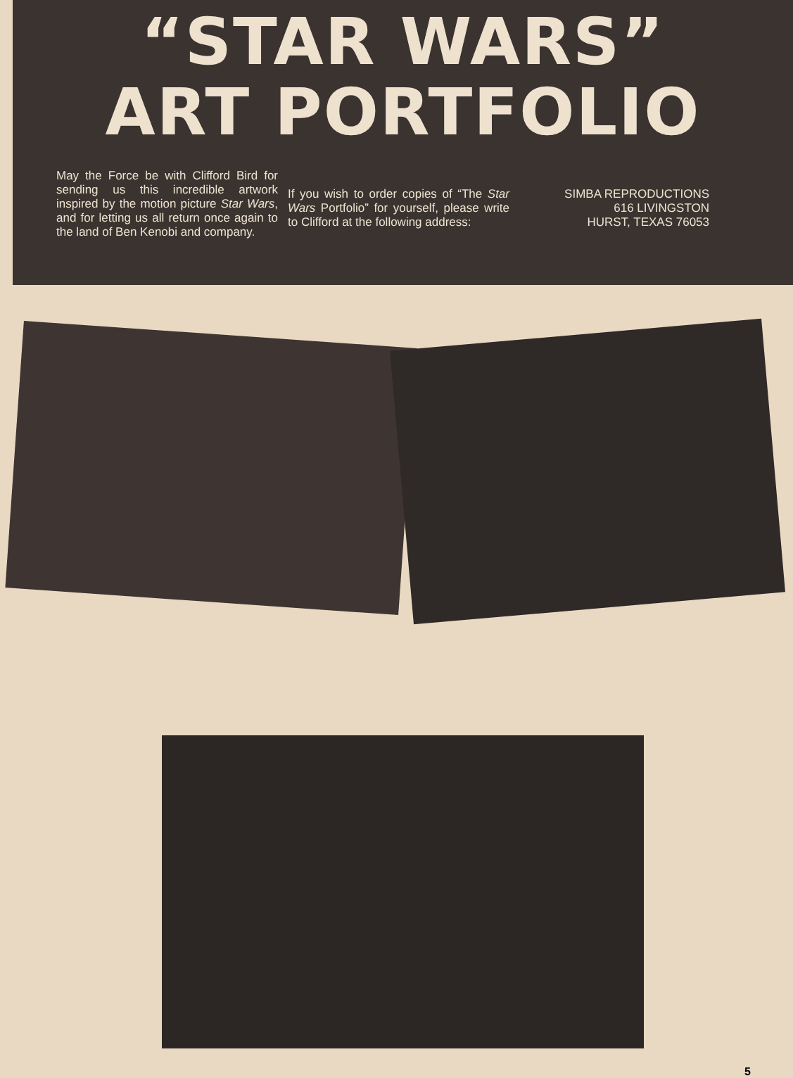“STAR WARS”
ART PORTFOLIO
May the Force be with Clifford Bird for sending us this incredible artwork inspired by the motion picture Star Wars, and for letting us all return once again to the land of Ben Kenobi and company.
If you wish to order copies of “The Star Wars Portfolio” for yourself, please write to Clifford at the following address:
SIMBA REPRODUCTIONS
616 LIVINGSTON
HURST, TEXAS 76053
5